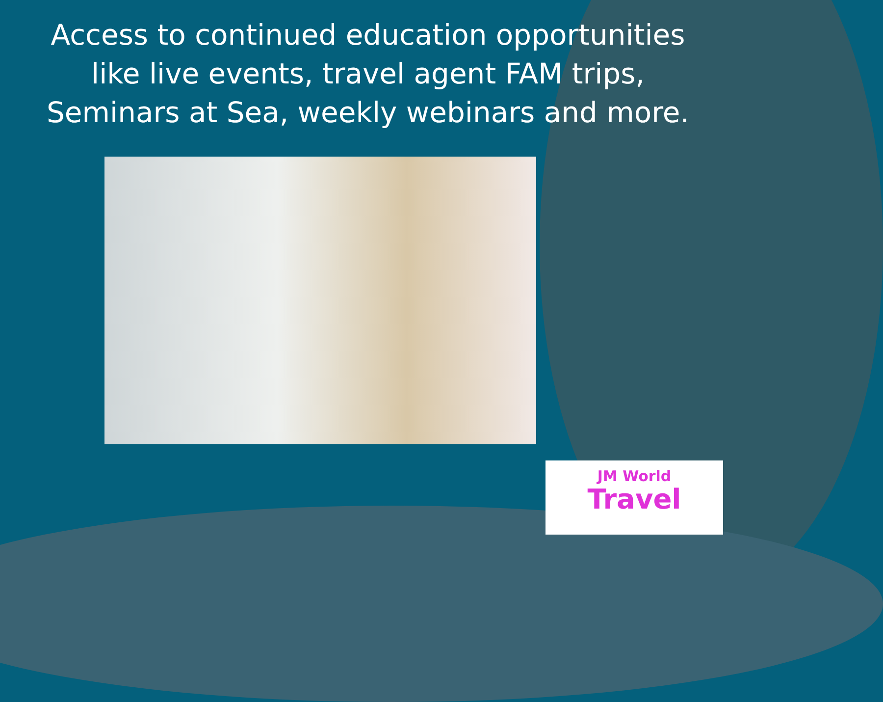Access to continued education opportunities like live events, travel agent FAM trips, Seminars at Sea, weekly webinars and more.
JM World
Travel